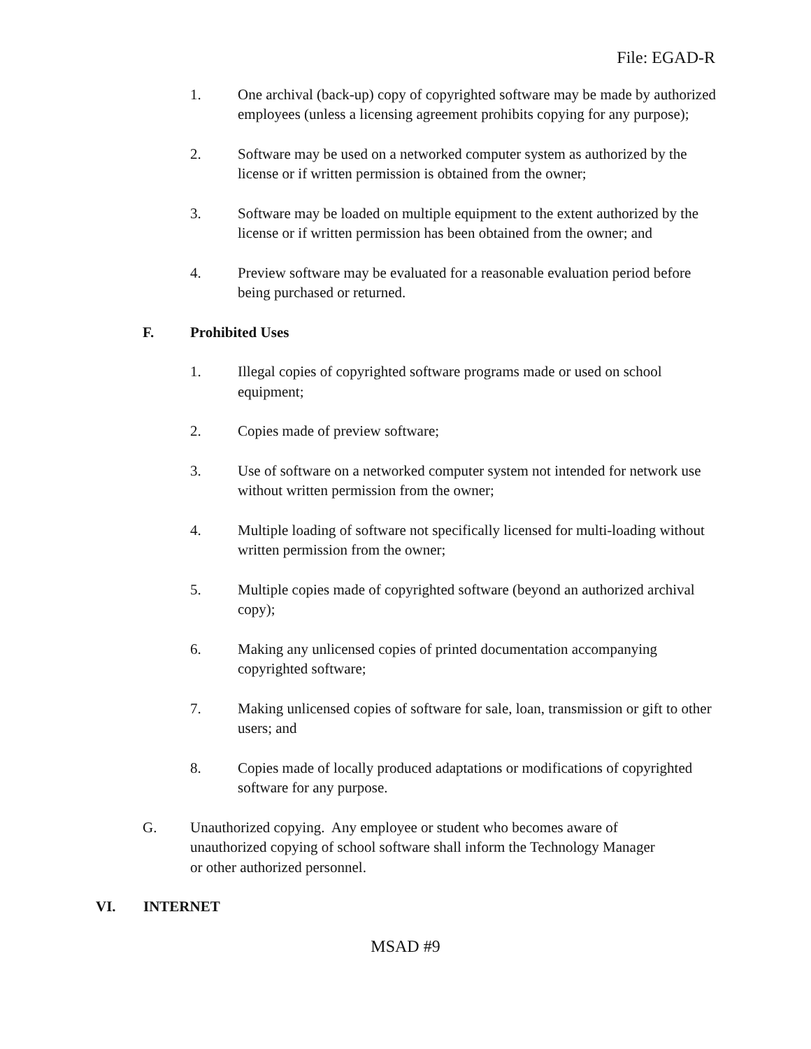File: EGAD-R
1. One archival (back-up) copy of copyrighted software may be made by authorized employees (unless a licensing agreement prohibits copying for any purpose);
2. Software may be used on a networked computer system as authorized by the license or if written permission is obtained from the owner;
3. Software may be loaded on multiple equipment to the extent authorized by the license or if written permission has been obtained from the owner; and
4. Preview software may be evaluated for a reasonable evaluation period before being purchased or returned.
F. Prohibited Uses
1. Illegal copies of copyrighted software programs made or used on school equipment;
2. Copies made of preview software;
3. Use of software on a networked computer system not intended for network use without written permission from the owner;
4. Multiple loading of software not specifically licensed for multi-loading without written permission from the owner;
5. Multiple copies made of copyrighted software (beyond an authorized archival copy);
6. Making any unlicensed copies of printed documentation accompanying copyrighted software;
7. Making unlicensed copies of software for sale, loan, transmission or gift to other users; and
8. Copies made of locally produced adaptations or modifications of copyrighted software for any purpose.
G. Unauthorized copying. Any employee or student who becomes aware of unauthorized copying of school software shall inform the Technology Manager or other authorized personnel.
VI. INTERNET
MSAD #9